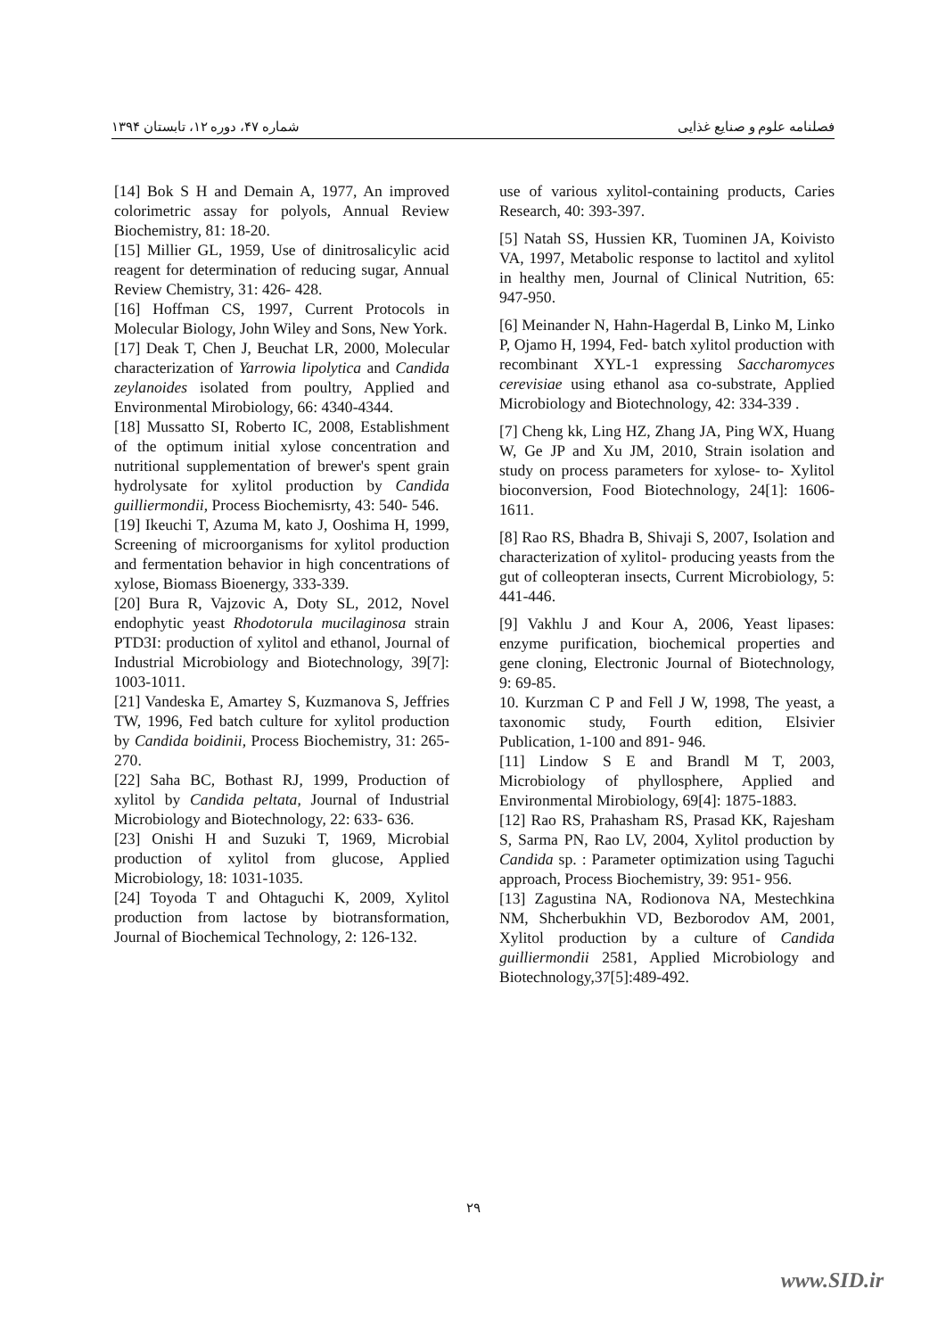شماره ۴۷، دوره ۱۲، تابستان ۱۳۹۴ فصلنامه علوم و صنایع غذایی
[14] Bok S H and Demain A, 1977, An improved colorimetric assay for polyols, Annual Review Biochemistry, 81: 18-20.
[15] Millier GL, 1959, Use of dinitrosalicylic acid reagent for determination of reducing sugar, Annual Review Chemistry, 31: 426- 428.
[16] Hoffman CS, 1997, Current Protocols in Molecular Biology, John Wiley and Sons, New York.
[17] Deak T, Chen J, Beuchat LR, 2000, Molecular characterization of Yarrowia lipolytica and Candida zeylanoides isolated from poultry, Applied and Environmental Mirobiology, 66: 4340-4344.
[18] Mussatto SI, Roberto IC, 2008, Establishment of the optimum initial xylose concentration and nutritional supplementation of brewer's spent grain hydrolysate for xylitol production by Candida guilliermondii, Process Biochemisrty, 43: 540- 546.
[19] Ikeuchi T, Azuma M, kato J, Ooshima H, 1999, Screening of microorganisms for xylitol production and fermentation behavior in high concentrations of xylose, Biomass Bioenergy, 333-339.
[20] Bura R, Vajzovic A, Doty SL, 2012, Novel endophytic yeast Rhodotorula mucilaginosa strain PTD3I: production of xylitol and ethanol, Journal of Industrial Microbiology and Biotechnology, 39[7]: 1003-1011.
[21] Vandeska E, Amartey S, Kuzmanova S, Jeffries TW, 1996, Fed batch culture for xylitol production by Candida boidinii, Process Biochemistry, 31: 265-270.
[22] Saha BC, Bothast RJ, 1999, Production of xylitol by Candida peltata, Journal of Industrial Microbiology and Biotechnology, 22: 633- 636.
[23] Onishi H and Suzuki T, 1969, Microbial production of xylitol from glucose, Applied Microbiology, 18: 1031-1035.
[24] Toyoda T and Ohtaguchi K, 2009, Xylitol production from lactose by biotransformation, Journal of Biochemical Technology, 2: 126-132.
use of various xylitol-containing products, Caries Research, 40: 393-397.
[5] Natah SS, Hussien KR, Tuominen JA, Koivisto VA, 1997, Metabolic response to lactitol and xylitol in healthy men, Journal of Clinical Nutrition, 65: 947-950.
[6] Meinander N, Hahn-Hagerdal B, Linko M, Linko P, Ojamo H, 1994, Fed- batch xylitol production with recombinant XYL-1 expressing Saccharomyces cerevisiae using ethanol asa co-substrate, Applied Microbiology and Biotechnology, 42: 334-339 .
[7] Cheng kk, Ling HZ, Zhang JA, Ping WX, Huang W, Ge JP and Xu JM, 2010, Strain isolation and study on process parameters for xylose- to- Xylitol bioconversion, Food Biotechnology, 24[1]: 1606- 1611.
[8] Rao RS, Bhadra B, Shivaji S, 2007, Isolation and characterization of xylitol- producing yeasts from the gut of colleopteran insects, Current Microbiology, 5: 441-446.
[9] Vakhlu J and Kour A, 2006, Yeast lipases: enzyme purification, biochemical properties and gene cloning, Electronic Journal of Biotechnology, 9: 69-85.
10. Kurzman C P and Fell J W, 1998, The yeast, a taxonomic study, Fourth edition, Elsivier Publication, 1-100 and 891- 946.
[11] Lindow S E and Brandl M T, 2003, Microbiology of phyllosphere, Applied and Environmental Mirobiology, 69[4]: 1875-1883.
[12] Rao RS, Prahasham RS, Prasad KK, Rajesham S, Sarma PN, Rao LV, 2004, Xylitol production by Candida sp. : Parameter optimization using Taguchi approach, Process Biochemistry, 39: 951- 956.
[13] Zagustina NA, Rodionova NA, Mestechkina NM, Shcherbukhin VD, Bezborodov AM, 2001, Xylitol production by a culture of Candida guilliermondii 2581, Applied Microbiology and Biotechnology,37[5]:489-492.
۲۹
www.SID.ir